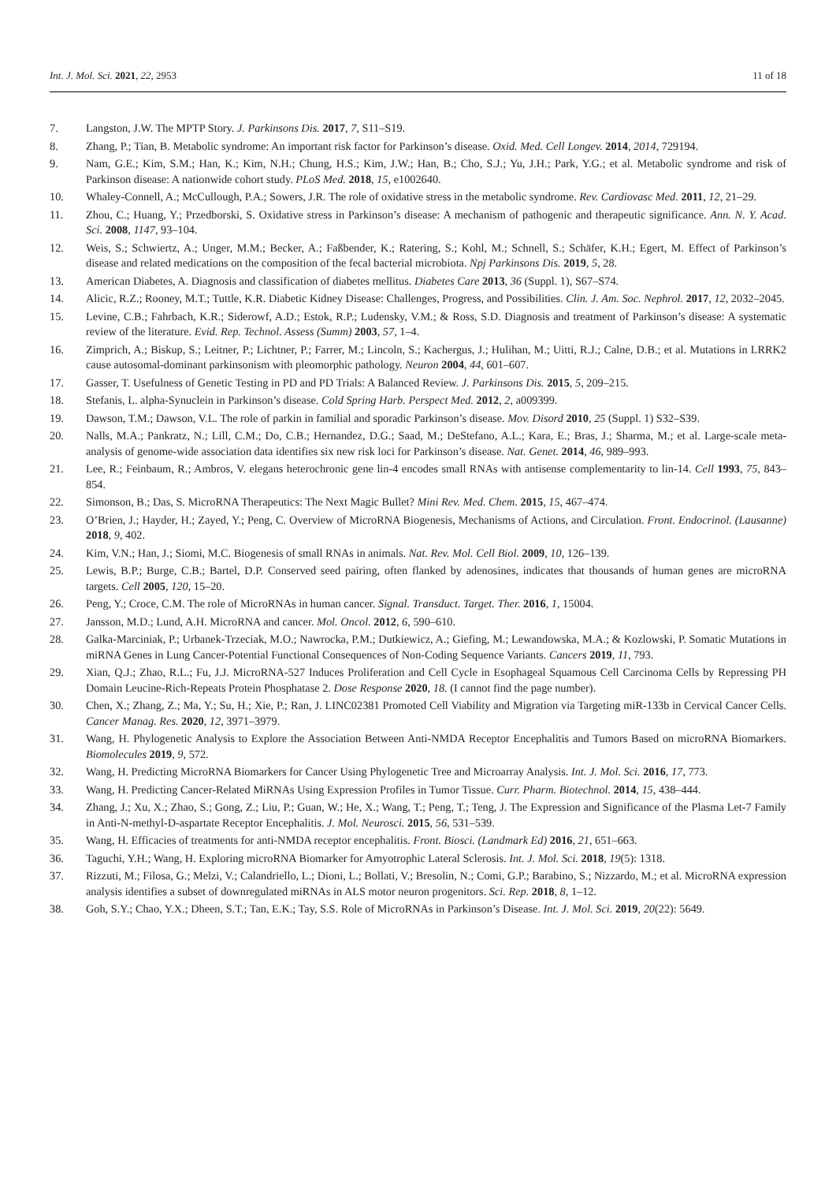Int. J. Mol. Sci. 2021, 22, 2953 11 of 18
7. Langston, J.W. The MPTP Story. J. Parkinsons Dis. 2017, 7, S11–S19.
8. Zhang, P.; Tian, B. Metabolic syndrome: An important risk factor for Parkinson’s disease. Oxid. Med. Cell Longev. 2014, 2014, 729194.
9. Nam, G.E.; Kim, S.M.; Han, K.; Kim, N.H.; Chung, H.S.; Kim, J.W.; Han, B.; Cho, S.J.; Yu, J.H.; Park, Y.G.; et al. Metabolic syndrome and risk of Parkinson disease: A nationwide cohort study. PLoS Med. 2018, 15, e1002640.
10. Whaley-Connell, A.; McCullough, P.A.; Sowers, J.R. The role of oxidative stress in the metabolic syndrome. Rev. Cardiovasc Med. 2011, 12, 21–29.
11. Zhou, C.; Huang, Y.; Przedborski, S. Oxidative stress in Parkinson’s disease: A mechanism of pathogenic and therapeutic significance. Ann. N. Y. Acad. Sci. 2008, 1147, 93–104.
12. Weis, S.; Schwiertz, A.; Unger, M.M.; Becker, A.; Faßbender, K.; Ratering, S.; Kohl, M.; Schnell, S.; Schäfer, K.H.; Egert, M. Effect of Parkinson’s disease and related medications on the composition of the fecal bacterial microbiota. Npj Parkinsons Dis. 2019, 5, 28.
13. American Diabetes, A. Diagnosis and classification of diabetes mellitus. Diabetes Care 2013, 36 (Suppl. 1), S67–S74.
14. Alicic, R.Z.; Rooney, M.T.; Tuttle, K.R. Diabetic Kidney Disease: Challenges, Progress, and Possibilities. Clin. J. Am. Soc. Nephrol. 2017, 12, 2032–2045.
15. Levine, C.B.; Fahrbach, K.R.; Siderowf, A.D.; Estok, R.P.; Ludensky, V.M.; & Ross, S.D. Diagnosis and treatment of Parkinson’s disease: A systematic review of the literature. Evid. Rep. Technol. Assess (Summ) 2003, 57, 1–4.
16. Zimprich, A.; Biskup, S.; Leitner, P.; Lichtner, P.; Farrer, M.; Lincoln, S.; Kachergus, J.; Hulihan, M.; Uitti, R.J.; Calne, D.B.; et al. Mutations in LRRK2 cause autosomal-dominant parkinsonism with pleomorphic pathology. Neuron 2004, 44, 601–607.
17. Gasser, T. Usefulness of Genetic Testing in PD and PD Trials: A Balanced Review. J. Parkinsons Dis. 2015, 5, 209–215.
18. Stefanis, L. alpha-Synuclein in Parkinson’s disease. Cold Spring Harb. Perspect Med. 2012, 2, a009399.
19. Dawson, T.M.; Dawson, V.L. The role of parkin in familial and sporadic Parkinson’s disease. Mov. Disord 2010, 25 (Suppl. 1) S32–S39.
20. Nalls, M.A.; Pankratz, N.; Lill, C.M.; Do, C.B.; Hernandez, D.G.; Saad, M.; DeStefano, A.L.; Kara, E.; Bras, J.; Sharma, M.; et al. Large-scale meta-analysis of genome-wide association data identifies six new risk loci for Parkinson’s disease. Nat. Genet. 2014, 46, 989–993.
21. Lee, R.; Feinbaum, R.; Ambros, V. elegans heterochronic gene lin-4 encodes small RNAs with antisense complementarity to lin-14. Cell 1993, 75, 843–854.
22. Simonson, B.; Das, S. MicroRNA Therapeutics: The Next Magic Bullet? Mini Rev. Med. Chem. 2015, 15, 467–474.
23. O’Brien, J.; Hayder, H.; Zayed, Y.; Peng, C. Overview of MicroRNA Biogenesis, Mechanisms of Actions, and Circulation. Front. Endocrinol. (Lausanne) 2018, 9, 402.
24. Kim, V.N.; Han, J.; Siomi, M.C. Biogenesis of small RNAs in animals. Nat. Rev. Mol. Cell Biol. 2009, 10, 126–139.
25. Lewis, B.P.; Burge, C.B.; Bartel, D.P. Conserved seed pairing, often flanked by adenosines, indicates that thousands of human genes are microRNA targets. Cell 2005, 120, 15–20.
26. Peng, Y.; Croce, C.M. The role of MicroRNAs in human cancer. Signal. Transduct. Target. Ther. 2016, 1, 15004.
27. Jansson, M.D.; Lund, A.H. MicroRNA and cancer. Mol. Oncol. 2012, 6, 590–610.
28. Galka-Marciniak, P.; Urbanek-Trzeciak, M.O.; Nawrocka, P.M.; Dutkiewicz, A.; Giefing, M.; Lewandowska, M.A.; & Kozlowski, P. Somatic Mutations in miRNA Genes in Lung Cancer-Potential Functional Consequences of Non-Coding Sequence Variants. Cancers 2019, 11, 793.
29. Xian, Q.J.; Zhao, R.L.; Fu, J.J. MicroRNA-527 Induces Proliferation and Cell Cycle in Esophageal Squamous Cell Carcinoma Cells by Repressing PH Domain Leucine-Rich-Repeats Protein Phosphatase 2. Dose Response 2020, 18. (I cannot find the page number).
30. Chen, X.; Zhang, Z.; Ma, Y.; Su, H.; Xie, P.; Ran, J. LINC02381 Promoted Cell Viability and Migration via Targeting miR-133b in Cervical Cancer Cells. Cancer Manag. Res. 2020, 12, 3971–3979.
31. Wang, H. Phylogenetic Analysis to Explore the Association Between Anti-NMDA Receptor Encephalitis and Tumors Based on microRNA Biomarkers. Biomolecules 2019, 9, 572.
32. Wang, H. Predicting MicroRNA Biomarkers for Cancer Using Phylogenetic Tree and Microarray Analysis. Int. J. Mol. Sci. 2016, 17, 773.
33. Wang, H. Predicting Cancer-Related MiRNAs Using Expression Profiles in Tumor Tissue. Curr. Pharm. Biotechnol. 2014, 15, 438–444.
34. Zhang, J.; Xu, X.; Zhao, S.; Gong, Z.; Liu, P.; Guan, W.; He, X.; Wang, T.; Peng, T.; Teng, J. The Expression and Significance of the Plasma Let-7 Family in Anti-N-methyl-D-aspartate Receptor Encephalitis. J. Mol. Neurosci. 2015, 56, 531–539.
35. Wang, H. Efficacies of treatments for anti-NMDA receptor encephalitis. Front. Biosci. (Landmark Ed) 2016, 21, 651–663.
36. Taguchi, Y.H.; Wang, H. Exploring microRNA Biomarker for Amyotrophic Lateral Sclerosis. Int. J. Mol. Sci. 2018, 19(5): 1318.
37. Rizzuti, M.; Filosa, G.; Melzi, V.; Calandriello, L.; Dioni, L.; Bollati, V.; Bresolin, N.; Comi, G.P.; Barabino, S.; Nizzardo, M.; et al. MicroRNA expression analysis identifies a subset of downregulated miRNAs in ALS motor neuron progenitors. Sci. Rep. 2018, 8, 1–12.
38. Goh, S.Y.; Chao, Y.X.; Dheen, S.T.; Tan, E.K.; Tay, S.S. Role of MicroRNAs in Parkinson’s Disease. Int. J. Mol. Sci. 2019, 20(22): 5649.